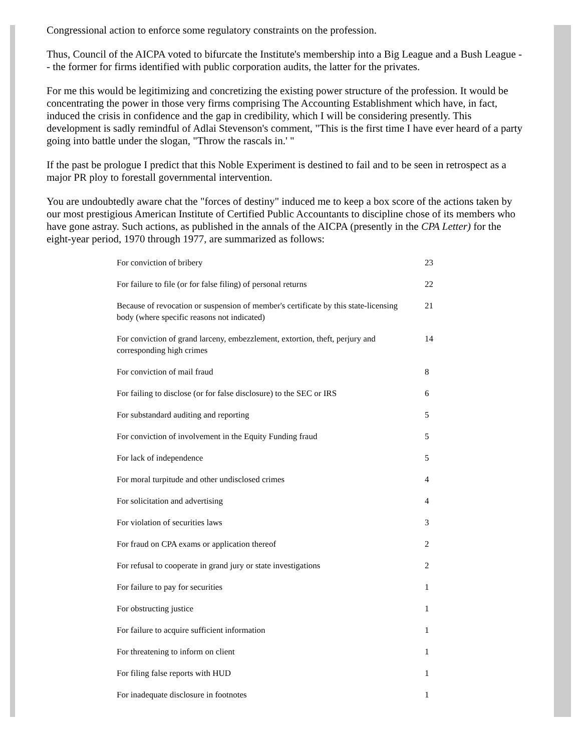Congressional action to enforce some regulatory constraints on the profession.
Thus, Council of the AICPA voted to bifurcate the Institute's membership into a Big League and a Bush League -- the former for firms identified with public corporation audits, the latter for the privates.
For me this would be legitimizing and concretizing the existing power structure of the profession. It would be concentrating the power in those very firms comprising The Accounting Establishment which have, in fact, induced the crisis in confidence and the gap in credibility, which I will be considering presently. This development is sadly remindful of Adlai Stevenson's comment, "This is the first time I have ever heard of a party going into battle under the slogan, "Throw the rascals in.' "
If the past be prologue I predict that this Noble Experiment is destined to fail and to be seen in retrospect as a major PR ploy to forestall governmental intervention.
You are undoubtedly aware chat the "forces of destiny" induced me to keep a box score of the actions taken by our most prestigious American Institute of Certified Public Accountants to discipline chose of its members who have gone astray. Such actions, as published in the annals of the AICPA (presently in the CPA Letter) for the eight-year period, 1970 through 1977, are summarized as follows:
| For conviction of bribery | 23 |
| For failure to file (or for false filing) of personal returns | 22 |
| Because of revocation or suspension of member's certificate by this state-licensing body (where specific reasons not indicated) | 21 |
| For conviction of grand larceny, embezzlement, extortion, theft, perjury and corresponding high crimes | 14 |
| For conviction of mail fraud | 8 |
| For failing to disclose (or for false disclosure) to the SEC or IRS | 6 |
| For substandard auditing and reporting | 5 |
| For conviction of involvement in the Equity Funding fraud | 5 |
| For lack of independence | 5 |
| For moral turpitude and other undisclosed crimes | 4 |
| For solicitation and advertising | 4 |
| For violation of securities laws | 3 |
| For fraud on CPA exams or application thereof | 2 |
| For refusal to cooperate in grand jury or state investigations | 2 |
| For failure to pay for securities | 1 |
| For obstructing justice | 1 |
| For failure to acquire sufficient information | 1 |
| For threatening to inform on client | 1 |
| For filing false reports with HUD | 1 |
| For inadequate disclosure in footnotes | 1 |